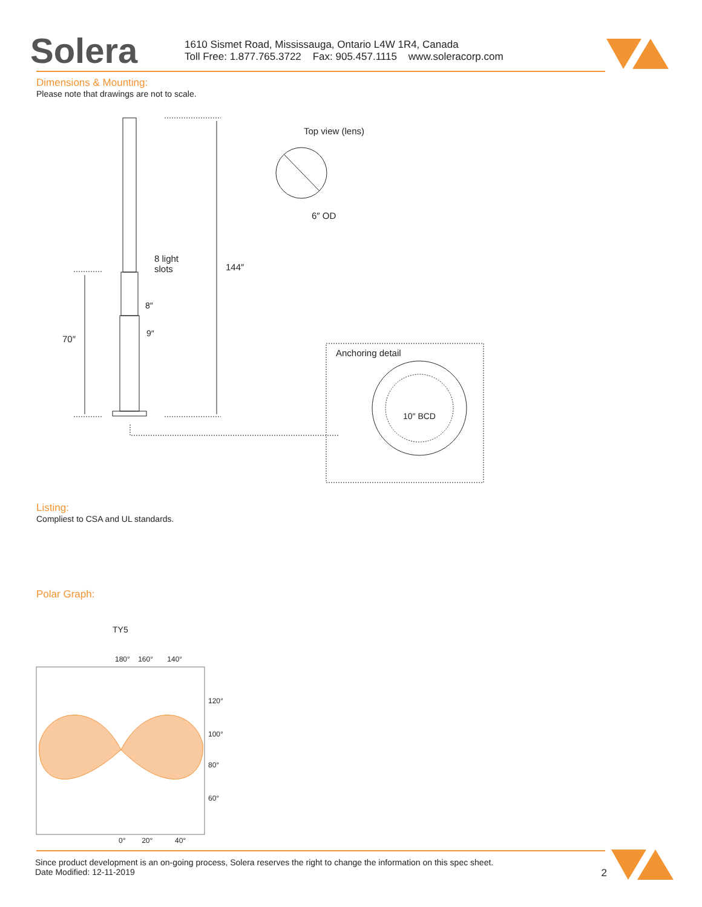Solera
1610 Sismet Road, Mississauga, Ontario L4W 1R4, Canada
Toll Free: 1.877.765.3722 Fax: 905.457.1115 www.soleracorp.com
Dimensions & Mounting:
Please note that drawings are not to scale.
Top view (lens)
6″ OD
8 light
slots
144″
8″
9″
70″
Anchoring detail
10″ BCD
Listing:
Compliest to CSA and UL standards.
Polar Graph:
TY5
180° 160° 140°
120°
100°
80°
60°
0° 20° 40°
Since product development is an on-going process, Solera reserves the right to change the information on this spec sheet.
Date Modified: 12-11-2019 2